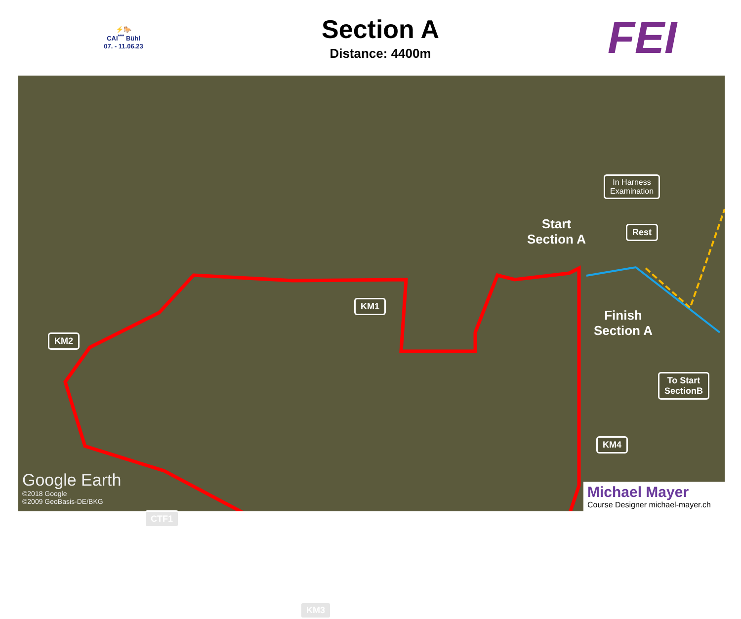⚡🐎
CAI<sup>***</sup> Bühl
07. - 11.06.23
Section A
Distance: 4400m
FEI
KM1
KM2
CTF1
KM3
KM4
In Harness
Examination
Rest
To Start
SectionB
Start
Section A
Finish
Section A
Google Earth
©2018 Google
©2009 GeoBasis-DE/BKG
Michael Mayer
Course Designer michael-mayer.ch